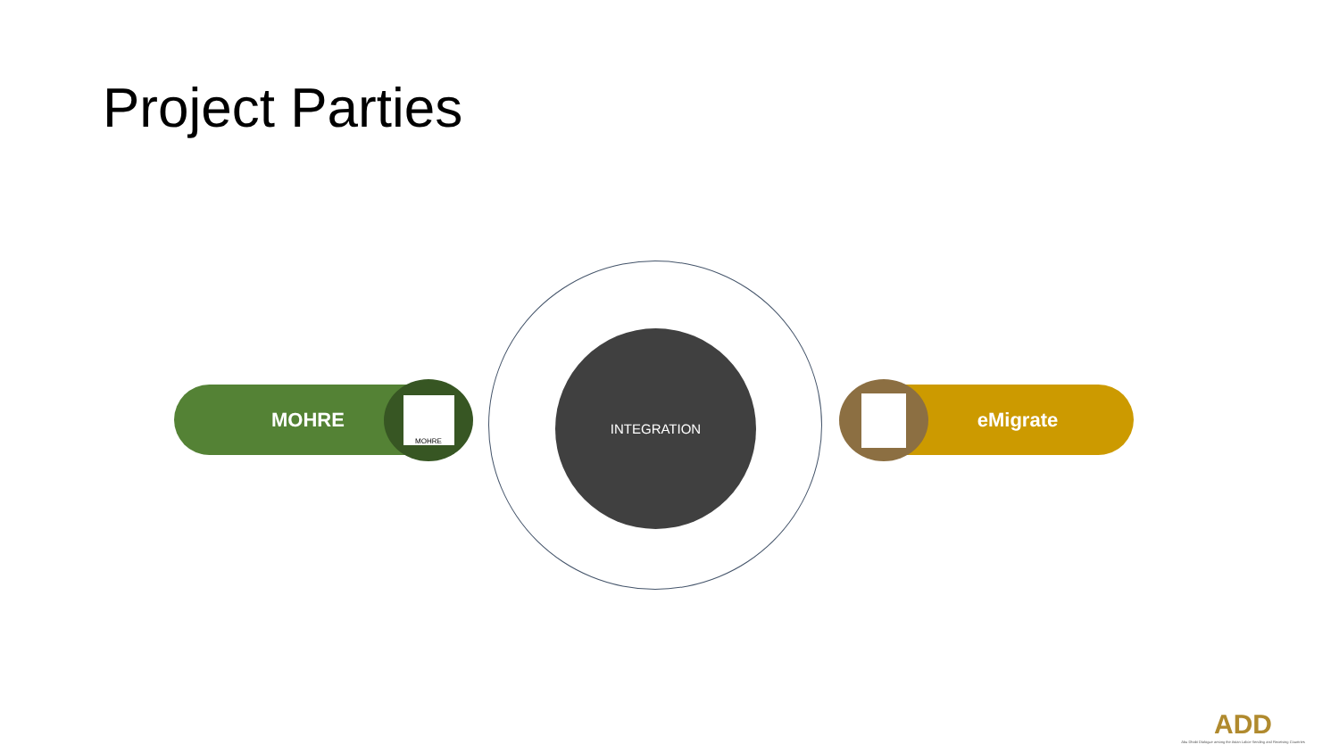Project Parties
MOHRE MOHRE
INTEGRATION
eMigrate
ADD
Abu Dhabi Dialogue among the Asian Labor-Sending and Receiving Countries